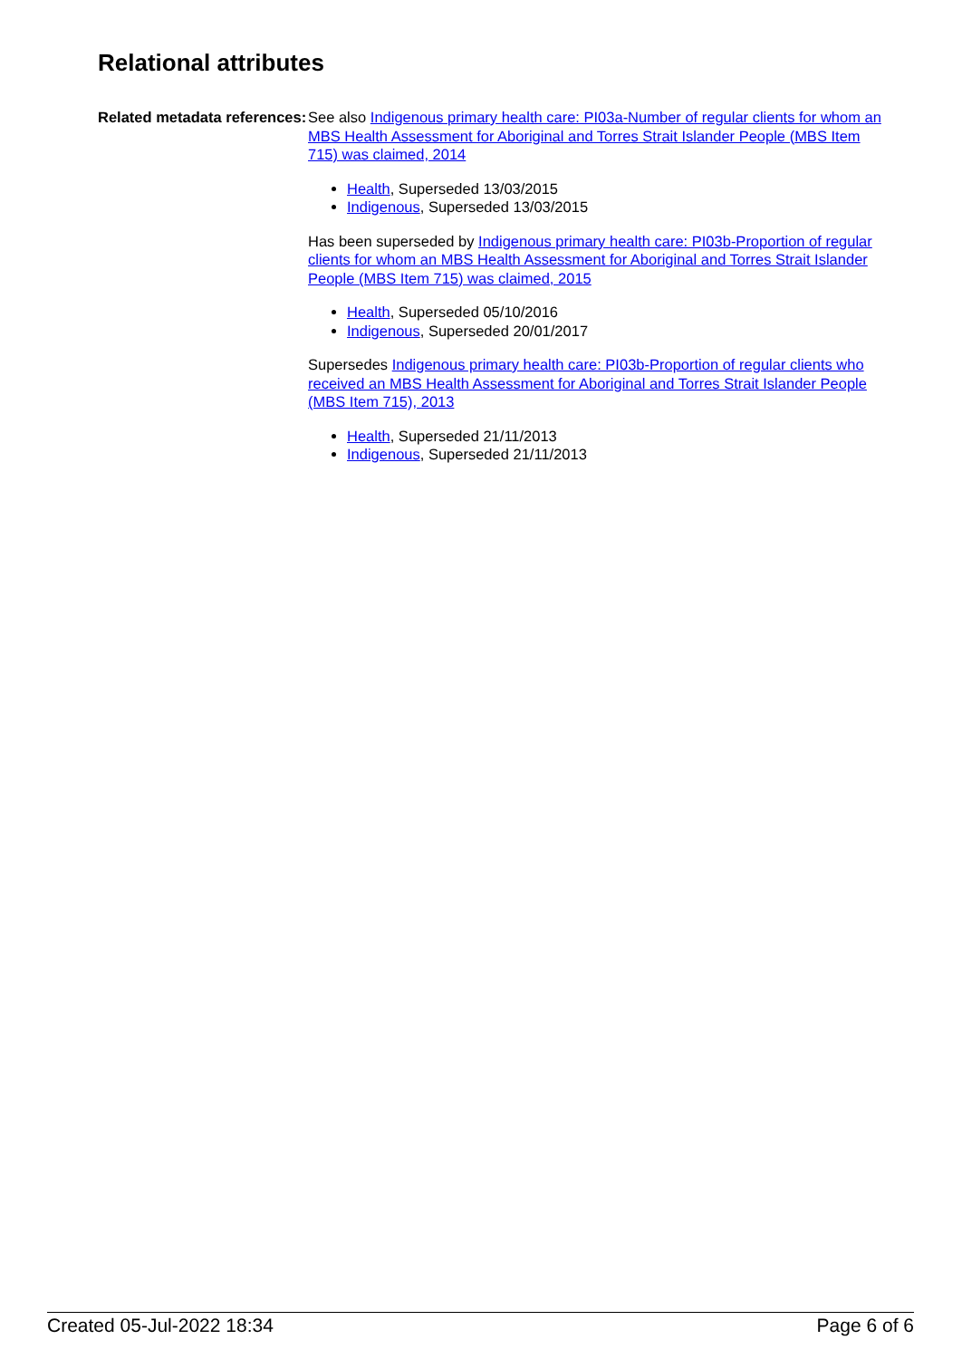Relational attributes
Related metadata references:
See also Indigenous primary health care: PI03a-Number of regular clients for whom an MBS Health Assessment for Aboriginal and Torres Strait Islander People (MBS Item 715) was claimed, 2014
Health, Superseded 13/03/2015
Indigenous, Superseded 13/03/2015
Has been superseded by Indigenous primary health care: PI03b-Proportion of regular clients for whom an MBS Health Assessment for Aboriginal and Torres Strait Islander People (MBS Item 715) was claimed, 2015
Health, Superseded 05/10/2016
Indigenous, Superseded 20/01/2017
Supersedes Indigenous primary health care: PI03b-Proportion of regular clients who received an MBS Health Assessment for Aboriginal and Torres Strait Islander People (MBS Item 715), 2013
Health, Superseded 21/11/2013
Indigenous, Superseded 21/11/2013
Created 05-Jul-2022 18:34 Page 6 of 6